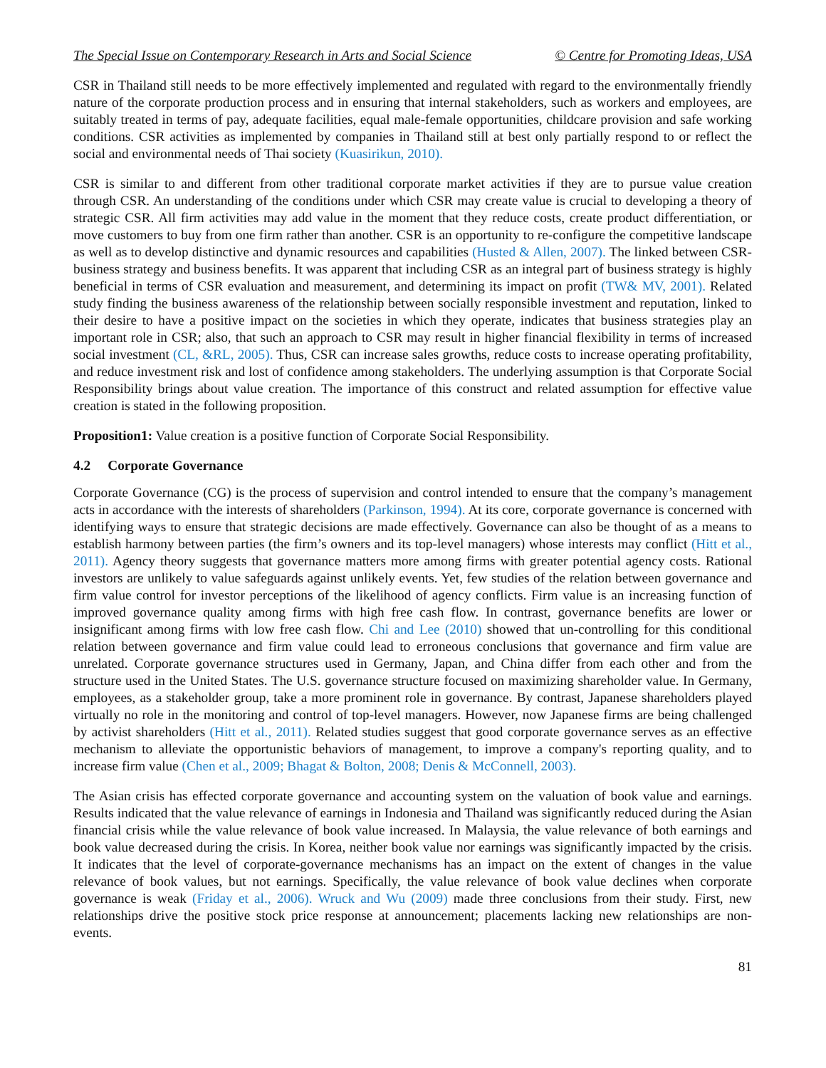The Special Issue on Contemporary Research in Arts and Social Science © Centre for Promoting Ideas, USA
CSR in Thailand still needs to be more effectively implemented and regulated with regard to the environmentally friendly nature of the corporate production process and in ensuring that internal stakeholders, such as workers and employees, are suitably treated in terms of pay, adequate facilities, equal male-female opportunities, childcare provision and safe working conditions. CSR activities as implemented by companies in Thailand still at best only partially respond to or reflect the social and environmental needs of Thai society (Kuasirikun, 2010).
CSR is similar to and different from other traditional corporate market activities if they are to pursue value creation through CSR. An understanding of the conditions under which CSR may create value is crucial to developing a theory of strategic CSR. All firm activities may add value in the moment that they reduce costs, create product differentiation, or move customers to buy from one firm rather than another. CSR is an opportunity to re-configure the competitive landscape as well as to develop distinctive and dynamic resources and capabilities (Husted & Allen, 2007). The linked between CSR-business strategy and business benefits. It was apparent that including CSR as an integral part of business strategy is highly beneficial in terms of CSR evaluation and measurement, and determining its impact on profit (TW& MV, 2001). Related study finding the business awareness of the relationship between socially responsible investment and reputation, linked to their desire to have a positive impact on the societies in which they operate, indicates that business strategies play an important role in CSR; also, that such an approach to CSR may result in higher financial flexibility in terms of increased social investment (CL, &RL, 2005). Thus, CSR can increase sales growths, reduce costs to increase operating profitability, and reduce investment risk and lost of confidence among stakeholders. The underlying assumption is that Corporate Social Responsibility brings about value creation. The importance of this construct and related assumption for effective value creation is stated in the following proposition.
Proposition1: Value creation is a positive function of Corporate Social Responsibility.
4.2 Corporate Governance
Corporate Governance (CG) is the process of supervision and control intended to ensure that the company’s management acts in accordance with the interests of shareholders (Parkinson, 1994). At its core, corporate governance is concerned with identifying ways to ensure that strategic decisions are made effectively. Governance can also be thought of as a means to establish harmony between parties (the firm’s owners and its top-level managers) whose interests may conflict (Hitt et al., 2011). Agency theory suggests that governance matters more among firms with greater potential agency costs. Rational investors are unlikely to value safeguards against unlikely events. Yet, few studies of the relation between governance and firm value control for investor perceptions of the likelihood of agency conflicts. Firm value is an increasing function of improved governance quality among firms with high free cash flow. In contrast, governance benefits are lower or insignificant among firms with low free cash flow. Chi and Lee (2010) showed that un-controlling for this conditional relation between governance and firm value could lead to erroneous conclusions that governance and firm value are unrelated. Corporate governance structures used in Germany, Japan, and China differ from each other and from the structure used in the United States. The U.S. governance structure focused on maximizing shareholder value. In Germany, employees, as a stakeholder group, take a more prominent role in governance. By contrast, Japanese shareholders played virtually no role in the monitoring and control of top-level managers. However, now Japanese firms are being challenged by activist shareholders (Hitt et al., 2011). Related studies suggest that good corporate governance serves as an effective mechanism to alleviate the opportunistic behaviors of management, to improve a company's reporting quality, and to increase firm value (Chen et al., 2009; Bhagat & Bolton, 2008; Denis & McConnell, 2003).
The Asian crisis has effected corporate governance and accounting system on the valuation of book value and earnings. Results indicated that the value relevance of earnings in Indonesia and Thailand was significantly reduced during the Asian financial crisis while the value relevance of book value increased. In Malaysia, the value relevance of both earnings and book value decreased during the crisis. In Korea, neither book value nor earnings was significantly impacted by the crisis. It indicates that the level of corporate-governance mechanisms has an impact on the extent of changes in the value relevance of book values, but not earnings. Specifically, the value relevance of book value declines when corporate governance is weak (Friday et al., 2006). Wruck and Wu (2009) made three conclusions from their study. First, new relationships drive the positive stock price response at announcement; placements lacking new relationships are non-events.
81